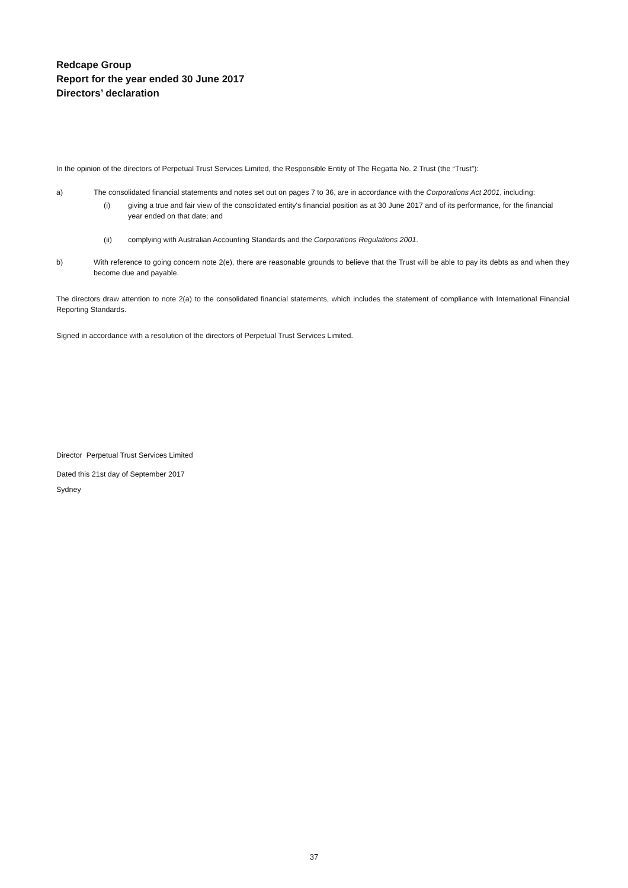Redcape Group
Report for the year ended 30 June 2017
Directors’ declaration
In the opinion of the directors of Perpetual Trust Services Limited, the Responsible Entity of The Regatta No. 2 Trust (the “Trust”):
a) The consolidated financial statements and notes set out on pages 7 to 36, are in accordance with the Corporations Act 2001, including:
(i) giving a true and fair view of the consolidated entity's financial position as at 30 June 2017 and of its performance, for the financial year ended on that date; and
(ii) complying with Australian Accounting Standards and the Corporations Regulations 2001.
b) With reference to going concern note 2(e), there are reasonable grounds to believe that the Trust will be able to pay its debts as and when they become due and payable.
The directors draw attention to note 2(a) to the consolidated financial statements, which includes the statement of compliance with International Financial Reporting Standards.
Signed in accordance with a resolution of the directors of Perpetual Trust Services Limited.
Director Perpetual Trust Services Limited
Dated this 21st day of September 2017
Sydney
37